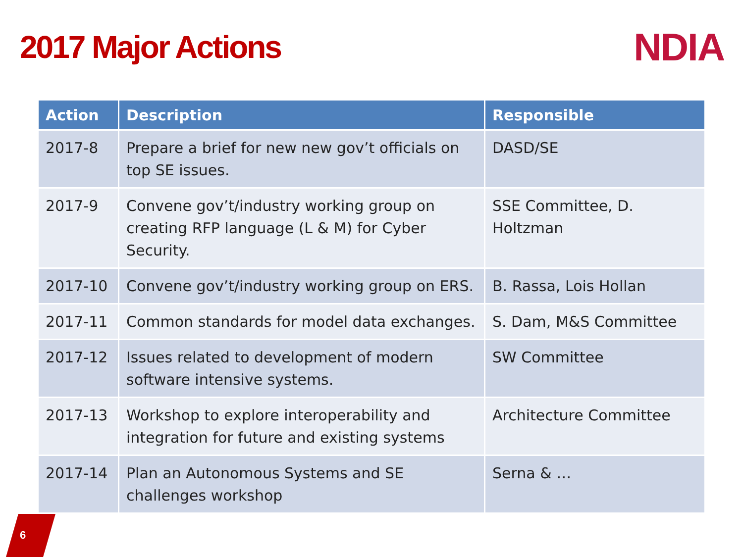2017 Major Actions
NDIA
| Action | Description | Responsible |
| --- | --- | --- |
| 2017-8 | Prepare a brief for new new gov’t officials on top SE issues. | DASD/SE |
| 2017-9 | Convene gov’t/industry working group on creating RFP language (L & M) for Cyber Security. | SSE Committee, D. Holtzman |
| 2017-10 | Convene gov’t/industry working group on ERS. | B. Rassa, Lois Hollan |
| 2017-11 | Common standards for model data exchanges. | S. Dam, M&S Committee |
| 2017-12 | Issues related to development of modern software intensive systems. | SW Committee |
| 2017-13 | Workshop to explore interoperability and integration for future and existing systems | Architecture Committee |
| 2017-14 | Plan an Autonomous Systems and SE challenges workshop | Serna & … |
6